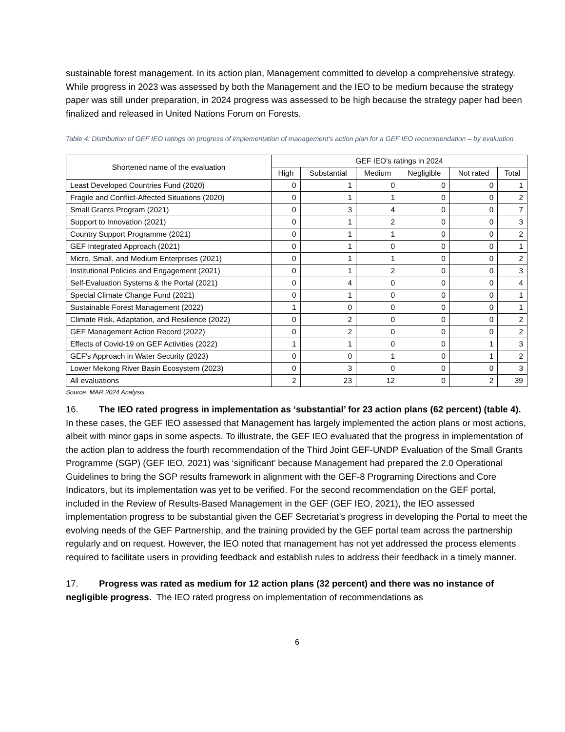sustainable forest management. In its action plan, Management committed to develop a comprehensive strategy. While progress in 2023 was assessed by both the Management and the IEO to be medium because the strategy paper was still under preparation, in 2024 progress was assessed to be high because the strategy paper had been finalized and released in United Nations Forum on Forests.
Table 4: Distribution of GEF IEO ratings on progress of implementation of management’s action plan for a GEF IEO recommendation – by evaluation
| Shortened name of the evaluation | GEF IEO's ratings in 2024 | | | | | |
| --- | --- | --- | --- | --- | --- | --- |
| | High | Substantial | Medium | Negligible | Not rated | Total |
| Least Developed Countries Fund (2020) | 0 | 1 | 0 | 0 | 0 | 1 |
| Fragile and Conflict-Affected Situations (2020) | 0 | 1 | 1 | 0 | 0 | 2 |
| Small Grants Program (2021) | 0 | 3 | 4 | 0 | 0 | 7 |
| Support to Innovation (2021) | 0 | 1 | 2 | 0 | 0 | 3 |
| Country Support Programme (2021) | 0 | 1 | 1 | 0 | 0 | 2 |
| GEF Integrated Approach (2021) | 0 | 1 | 0 | 0 | 0 | 1 |
| Micro, Small, and Medium Enterprises (2021) | 0 | 1 | 1 | 0 | 0 | 2 |
| Institutional Policies and Engagement (2021) | 0 | 1 | 2 | 0 | 0 | 3 |
| Self-Evaluation Systems & the Portal (2021) | 0 | 4 | 0 | 0 | 0 | 4 |
| Special Climate Change Fund (2021) | 0 | 1 | 0 | 0 | 0 | 1 |
| Sustainable Forest Management (2022) | 1 | 0 | 0 | 0 | 0 | 1 |
| Climate Risk, Adaptation, and Resilience (2022) | 0 | 2 | 0 | 0 | 0 | 2 |
| GEF Management Action Record (2022) | 0 | 2 | 0 | 0 | 0 | 2 |
| Effects of Covid-19 on GEF Activities (2022) | 1 | 1 | 0 | 0 | 1 | 3 |
| GEF's Approach in Water Security (2023) | 0 | 0 | 1 | 0 | 1 | 2 |
| Lower Mekong River Basin Ecosystem (2023) | 0 | 3 | 0 | 0 | 0 | 3 |
| All evaluations | 2 | 23 | 12 | 0 | 2 | 39 |
Source: MAR 2024 Analysis.
16. The IEO rated progress in implementation as ‘substantial’ for 23 action plans (62 percent) (table 4). In these cases, the GEF IEO assessed that Management has largely implemented the action plans or most actions, albeit with minor gaps in some aspects. To illustrate, the GEF IEO evaluated that the progress in implementation of the action plan to address the fourth recommendation of the Third Joint GEF-UNDP Evaluation of the Small Grants Programme (SGP) (GEF IEO, 2021) was ‘significant’ because Management had prepared the 2.0 Operational Guidelines to bring the SGP results framework in alignment with the GEF-8 Programing Directions and Core Indicators, but its implementation was yet to be verified. For the second recommendation on the GEF portal, included in the Review of Results-Based Management in the GEF (GEF IEO, 2021), the IEO assessed implementation progress to be substantial given the GEF Secretariat’s progress in developing the Portal to meet the evolving needs of the GEF Partnership, and the training provided by the GEF portal team across the partnership regularly and on request. However, the IEO noted that management has not yet addressed the process elements required to facilitate users in providing feedback and establish rules to address their feedback in a timely manner.
17. Progress was rated as medium for 12 action plans (32 percent) and there was no instance of negligible progress. The IEO rated progress on implementation of recommendations as
6